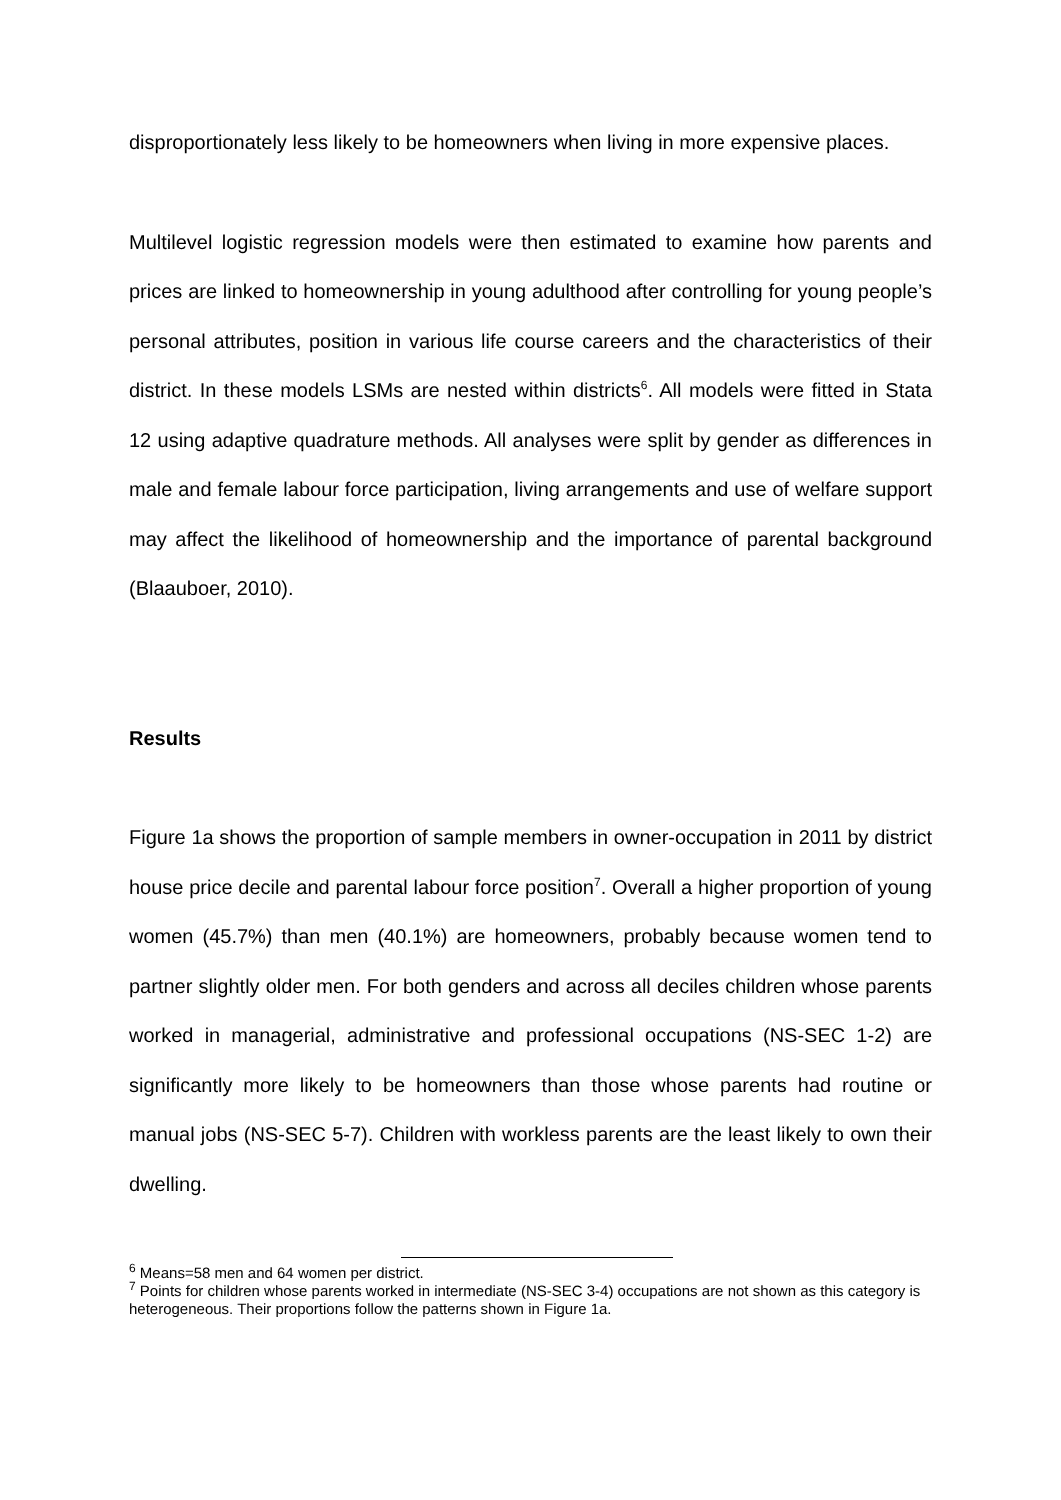disproportionately less likely to be homeowners when living in more expensive places.
Multilevel logistic regression models were then estimated to examine how parents and prices are linked to homeownership in young adulthood after controlling for young people’s personal attributes, position in various life course careers and the characteristics of their district. In these models LSMs are nested within districts<sup>6</sup>. All models were fitted in Stata 12 using adaptive quadrature methods. All analyses were split by gender as differences in male and female labour force participation, living arrangements and use of welfare support may affect the likelihood of homeownership and the importance of parental background (Blaauboer, 2010).
Results
Figure 1a shows the proportion of sample members in owner-occupation in 2011 by district house price decile and parental labour force position<sup>7</sup>. Overall a higher proportion of young women (45.7%) than men (40.1%) are homeowners, probably because women tend to partner slightly older men. For both genders and across all deciles children whose parents worked in managerial, administrative and professional occupations (NS-SEC 1-2) are significantly more likely to be homeowners than those whose parents had routine or manual jobs (NS-SEC 5-7). Children with workless parents are the least likely to own their dwelling.
<sup>6</sup> Means=58 men and 64 women per district.
<sup>7</sup> Points for children whose parents worked in intermediate (NS-SEC 3-4) occupations are not shown as this category is heterogeneous. Their proportions follow the patterns shown in Figure 1a.